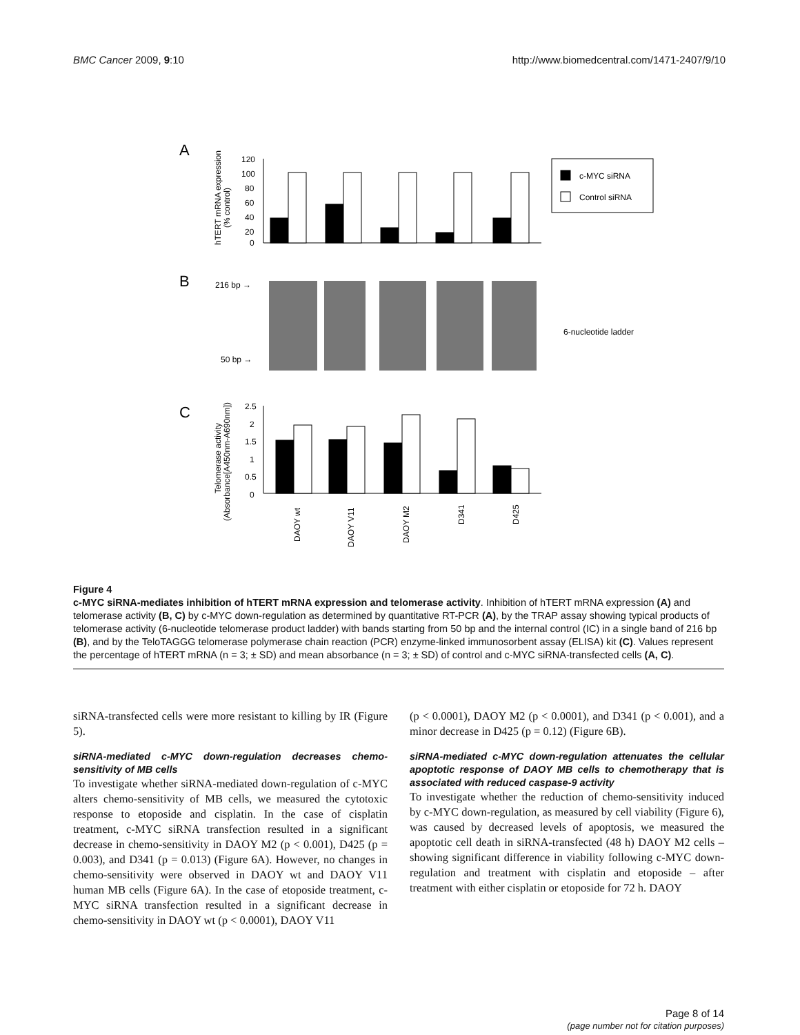BMC Cancer 2009, 9:10 http://www.biomedcentral.com/1471-2407/9/10
A
B
C
hTERT mRNA expression
(% control)
120
100
80
60
40
20
0
c-MYC siRNA
Control siRNA
216 bp →
50 bp →
6-nucleotide ladder
Telomerase activity
(Absorbance[A450nm-A690nm])
2.5
2
1.5
1
0.5
0
DAOY wt
DAOY V11
DAOY M2
D341
D425
Figure 4
c-MYC siRNA-mediates inhibition of hTERT mRNA expression and telomerase activity. Inhibition of hTERT mRNA expression (A) and telomerase activity (B, C) by c-MYC down-regulation as determined by quantitative RT-PCR (A), by the TRAP assay showing typical products of telomerase activity (6-nucleotide telomerase product ladder) with bands starting from 50 bp and the internal control (IC) in a single band of 216 bp (B), and by the TeloTAGGG telomerase polymerase chain reaction (PCR) enzyme-linked immunosorbent assay (ELISA) kit (C). Values represent the percentage of hTERT mRNA (n = 3; ± SD) and mean absorbance (n = 3; ± SD) of control and c-MYC siRNA-transfected cells (A, C).
siRNA-transfected cells were more resistant to killing by IR (Figure 5).
siRNA-mediated c-MYC down-regulation decreases chemo-sensitivity of MB cells
To investigate whether siRNA-mediated down-regulation of c-MYC alters chemo-sensitivity of MB cells, we measured the cytotoxic response to etoposide and cisplatin. In the case of cisplatin treatment, c-MYC siRNA transfection resulted in a significant decrease in chemo-sensitivity in DAOY M2 (p < 0.001), D425 (p = 0.003), and D341 (p = 0.013) (Figure 6A). However, no changes in chemo-sensitivity were observed in DAOY wt and DAOY V11 human MB cells (Figure 6A). In the case of etoposide treatment, c-MYC siRNA transfection resulted in a significant decrease in chemo-sensitivity in DAOY wt (p < 0.0001), DAOY V11
(p < 0.0001), DAOY M2 (p < 0.0001), and D341 (p < 0.001), and a minor decrease in D425 (p = 0.12) (Figure 6B).
siRNA-mediated c-MYC down-regulation attenuates the cellular apoptotic response of DAOY MB cells to chemotherapy that is associated with reduced caspase-9 activity
To investigate whether the reduction of chemo-sensitivity induced by c-MYC down-regulation, as measured by cell viability (Figure 6), was caused by decreased levels of apoptosis, we measured the apoptotic cell death in siRNA-transfected (48 h) DAOY M2 cells – showing significant difference in viability following c-MYC down-regulation and treatment with cisplatin and etoposide – after treatment with either cisplatin or etoposide for 72 h. DAOY
Page 8 of 14
(page number not for citation purposes)